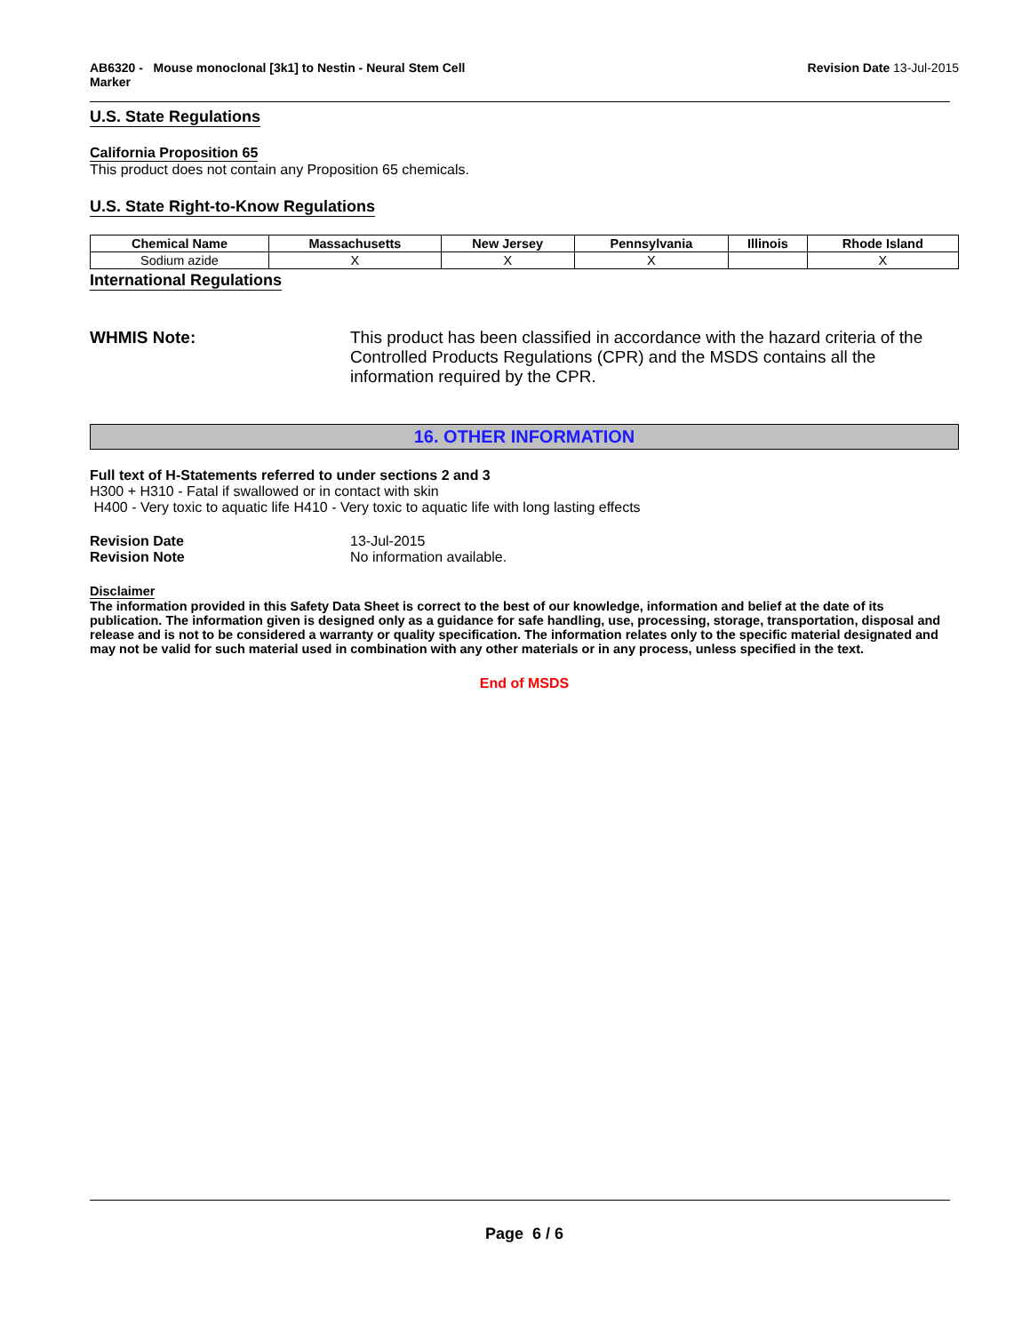AB6320 - Mouse monoclonal [3k1] to Nestin - Neural Stem Cell
Marker
Revision Date 13-Jul-2015
U.S. State Regulations California Proposition 65
This product does not contain any Proposition 65 chemicals.
U.S. State Right-to-Know Regulations
| Chemical Name | Massachusetts | New Jersey | Pennsylvania | Illinois | Rhode Island |
| --- | --- | --- | --- | --- | --- |
| Sodium azide | X | X | X | | X |
International Regulations
WHMIS Note: This product has been classified in accordance with the hazard criteria of the Controlled Products Regulations (CPR) and the MSDS contains all the information required by the CPR.
16. OTHER INFORMATION
Full text of H-Statements referred to under sections 2 and 3
H300 + H310 - Fatal if swallowed or in contact with skin
H400 - Very toxic to aquatic life H410 - Very toxic to aquatic life with long lasting effects
Revision Date 13-Jul-2015
Revision Note No information available.
Disclaimer
The information provided in this Safety Data Sheet is correct to the best of our knowledge, information and belief at the date of its publication. The information given is designed only as a guidance for safe handling, use, processing, storage, transportation, disposal and release and is not to be considered a warranty or quality specification. The information relates only to the specific material designated and may not be valid for such material used in combination with any other materials or in any process, unless specified in the text.
End of MSDS
Page 6 / 6